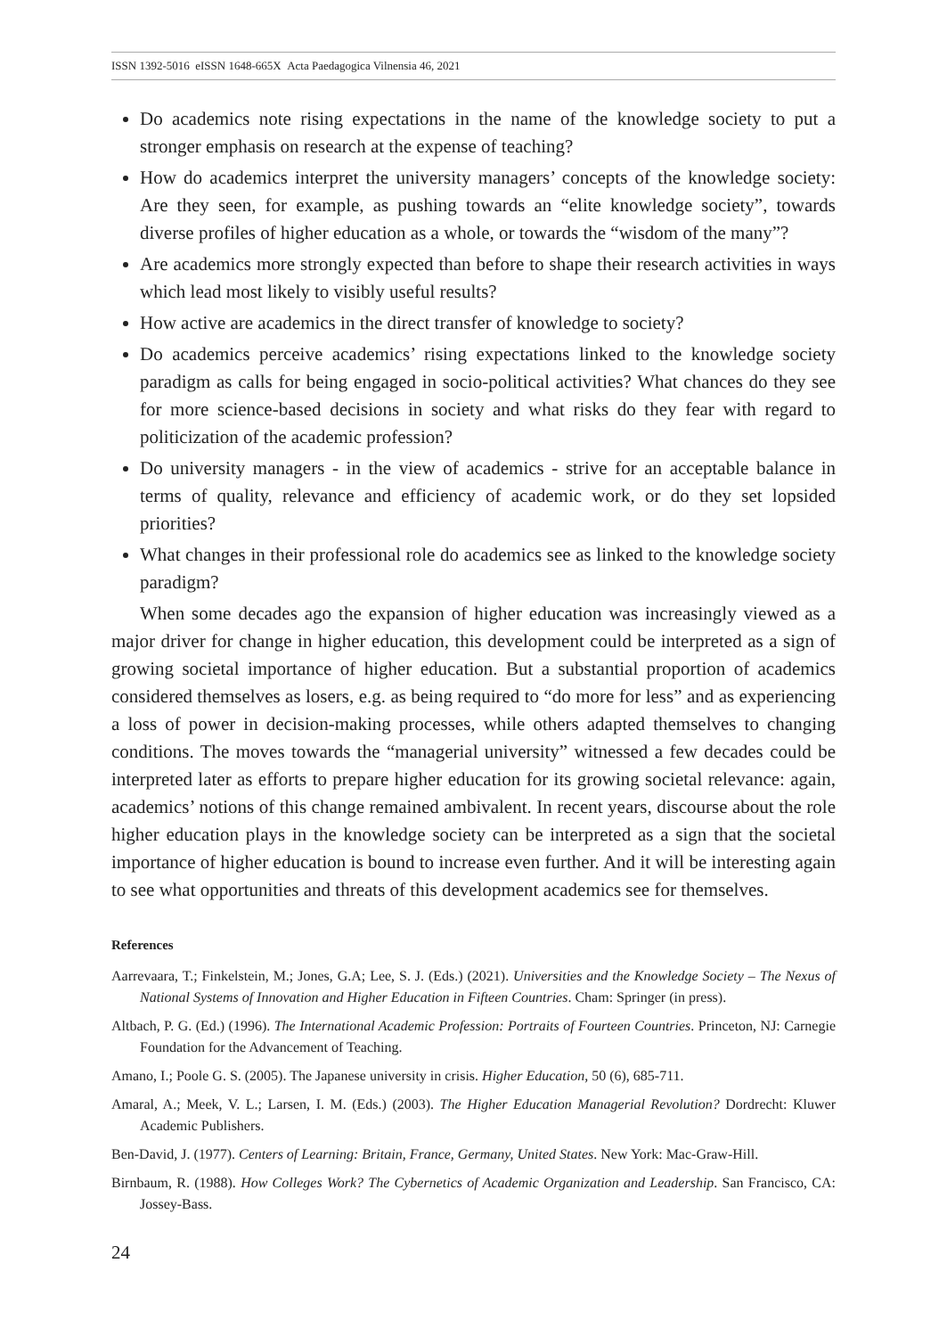ISSN 1392-5016 eISSN 1648-665X Acta Paedagogica Vilnensia 46, 2021
Do academics note rising expectations in the name of the knowledge society to put a stronger emphasis on research at the expense of teaching?
How do academics interpret the university managers’ concepts of the knowledge society: Are they seen, for example, as pushing towards an “elite knowledge society”, towards diverse profiles of higher education as a whole, or towards the “wisdom of the many”?
Are academics more strongly expected than before to shape their research activities in ways which lead most likely to visibly useful results?
How active are academics in the direct transfer of knowledge to society?
Do academics perceive academics’ rising expectations linked to the knowledge society paradigm as calls for being engaged in socio-political activities? What chances do they see for more science-based decisions in society and what risks do they fear with regard to politicization of the academic profession?
Do university managers - in the view of academics - strive for an acceptable balance in terms of quality, relevance and efficiency of academic work, or do they set lopsided priorities?
What changes in their professional role do academics see as linked to the knowledge society paradigm?
When some decades ago the expansion of higher education was increasingly viewed as a major driver for change in higher education, this development could be interpreted as a sign of growing societal importance of higher education. But a substantial proportion of academics considered themselves as losers, e.g. as being required to “do more for less” and as experiencing a loss of power in decision-making processes, while others adapted themselves to changing conditions. The moves towards the “managerial university” witnessed a few decades could be interpreted later as efforts to prepare higher education for its growing societal relevance: again, academics’ notions of this change remained ambivalent. In recent years, discourse about the role higher education plays in the knowledge society can be interpreted as a sign that the societal importance of higher education is bound to increase even further. And it will be interesting again to see what opportunities and threats of this development academics see for themselves.
References
Aarrevaara, T.; Finkelstein, M.; Jones, G.A; Lee, S. J. (Eds.) (2021). Universities and the Knowledge Society – The Nexus of National Systems of Innovation and Higher Education in Fifteen Countries. Cham: Springer (in press).
Altbach, P. G. (Ed.) (1996). The International Academic Profession: Portraits of Fourteen Countries. Princeton, NJ: Carnegie Foundation for the Advancement of Teaching.
Amano, I.; Poole G. S. (2005). The Japanese university in crisis. Higher Education, 50 (6), 685-711.
Amaral, A.; Meek, V. L.; Larsen, I. M. (Eds.) (2003). The Higher Education Managerial Revolution? Dordrecht: Kluwer Academic Publishers.
Ben-David, J. (1977). Centers of Learning: Britain, France, Germany, United States. New York: Mac-Graw-Hill.
Birnbaum, R. (1988). How Colleges Work? The Cybernetics of Academic Organization and Leadership. San Francisco, CA: Jossey-Bass.
24